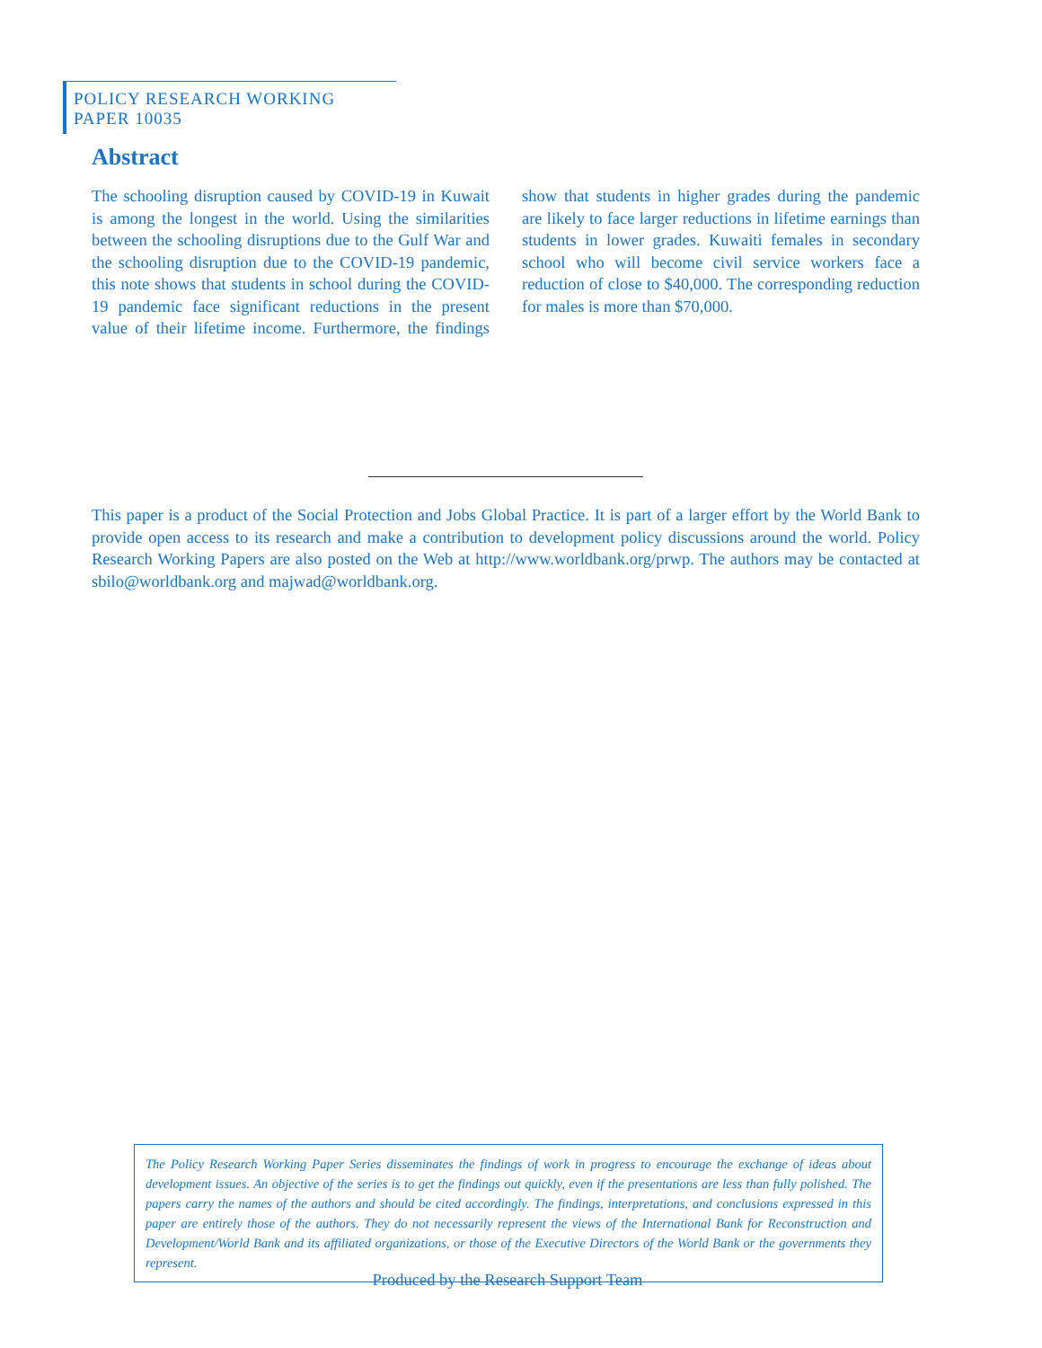POLICY RESEARCH WORKING PAPER 10035
Abstract
The schooling disruption caused by COVID-19 in Kuwait is among the longest in the world. Using the similarities between the schooling disruptions due to the Gulf War and the schooling disruption due to the COVID-19 pandemic, this note shows that students in school during the COVID-19 pandemic face significant reductions in the present value of their lifetime income. Furthermore, the findings show that students in higher grades during the pandemic are likely to face larger reductions in lifetime earnings than students in lower grades. Kuwaiti females in secondary school who will become civil service workers face a reduction of close to $40,000. The corresponding reduction for males is more than $70,000.
This paper is a product of the Social Protection and Jobs Global Practice. It is part of a larger effort by the World Bank to provide open access to its research and make a contribution to development policy discussions around the world. Policy Research Working Papers are also posted on the Web at http://www.worldbank.org/prwp. The authors may be contacted at sbilo@worldbank.org and majwad@worldbank.org.
The Policy Research Working Paper Series disseminates the findings of work in progress to encourage the exchange of ideas about development issues. An objective of the series is to get the findings out quickly, even if the presentations are less than fully polished. The papers carry the names of the authors and should be cited accordingly. The findings, interpretations, and conclusions expressed in this paper are entirely those of the authors. They do not necessarily represent the views of the International Bank for Reconstruction and Development/World Bank and its affiliated organizations, or those of the Executive Directors of the World Bank or the governments they represent.
Produced by the Research Support Team